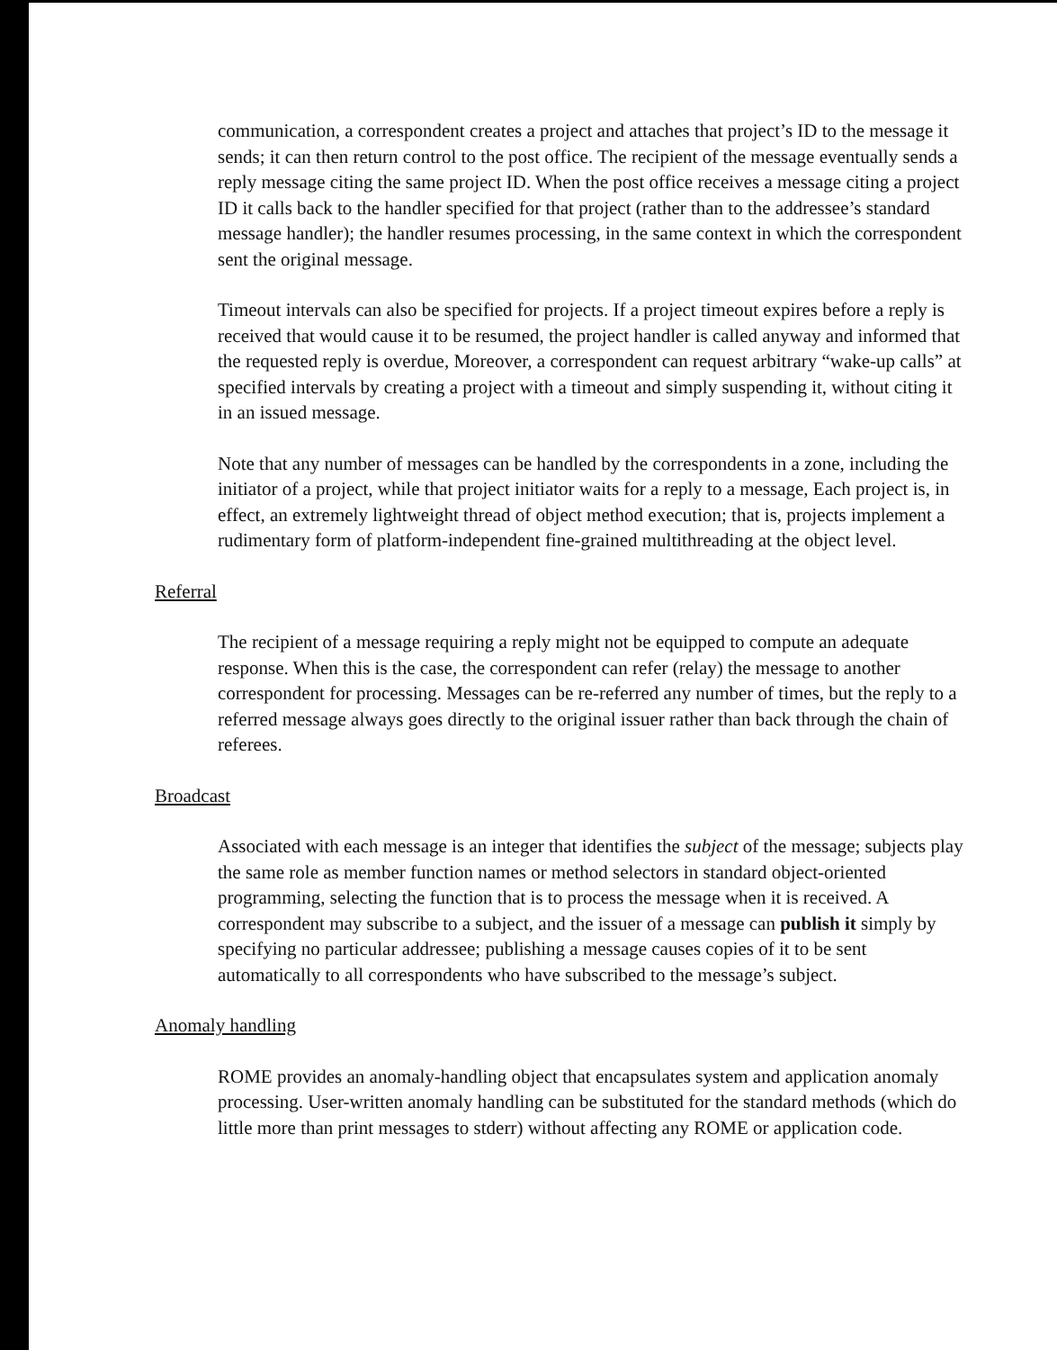communication, a correspondent creates a project and attaches that project’s ID to the message it sends; it can then return control to the post office. The recipient of the message eventually sends a reply message citing the same project ID. When the post office receives a message citing a project ID it calls back to the handler specified for that project (rather than to the addressee’s standard message handler); the handler resumes processing, in the same context in which the correspondent sent the original message.
Timeout intervals can also be specified for projects. If a project timeout expires before a reply is received that would cause it to be resumed, the project handler is called anyway and informed that the requested reply is overdue, Moreover, a correspondent can request arbitrary “wake-up calls” at specified intervals by creating a project with a timeout and simply suspending it, without citing it in an issued message.
Note that any number of messages can be handled by the correspondents in a zone, including the initiator of a project, while that project initiator waits for a reply to a message, Each project is, in effect, an extremely lightweight thread of object method execution; that is, projects implement a rudimentary form of platform-independent fine-grained multithreading at the object level.
Referral
The recipient of a message requiring a reply might not be equipped to compute an adequate response. When this is the case, the correspondent can refer (relay) the message to another correspondent for processing. Messages can be re-referred any number of times, but the reply to a referred message always goes directly to the original issuer rather than back through the chain of referees.
Broadcast
Associated with each message is an integer that identifies the subject of the message; subjects play the same role as member function names or method selectors in standard object-oriented programming, selecting the function that is to process the message when it is received. A correspondent may subscribe to a subject, and the issuer of a message can publish it simply by specifying no particular addressee; publishing a message causes copies of it to be sent automatically to all correspondents who have subscribed to the message’s subject.
Anomaly handling
ROME provides an anomaly-handling object that encapsulates system and application anomaly processing. User-written anomaly handling can be substituted for the standard methods (which do little more than print messages to stderr) without affecting any ROME or application code.